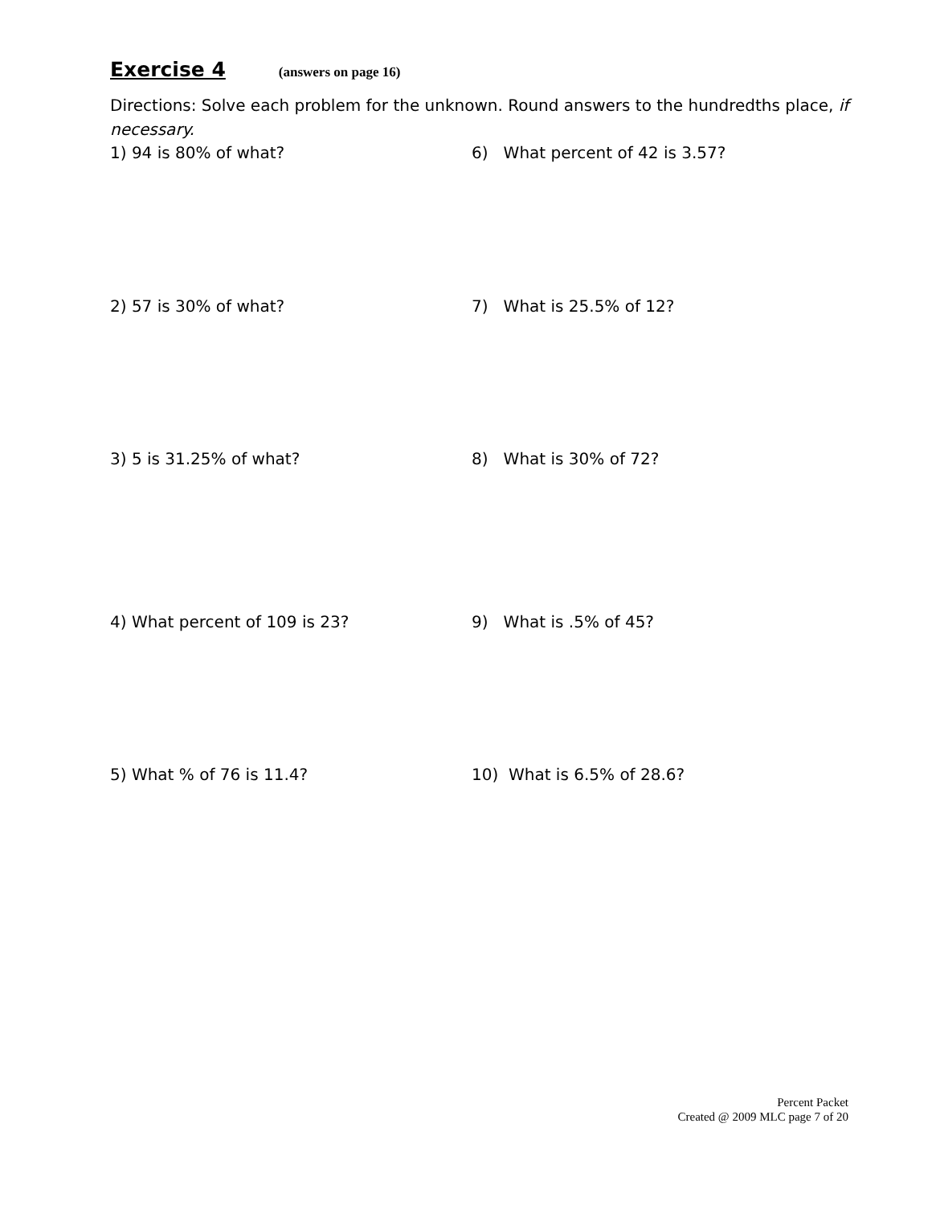Exercise 4 (answers on page 16)
Directions: Solve each problem for the unknown. Round answers to the hundredths place, if necessary.
1) 94 is 80% of what? 6) What percent of 42 is 3.57?
2) 57 is 30% of what? 7) What is 25.5% of 12?
3) 5 is 31.25% of what? 8) What is 30% of 72?
4) What percent of 109 is 23? 9) What is .5% of 45?
5) What % of 76 is 11.4? 10) What is 6.5% of 28.6?
Percent Packet
Created @ 2009 MLC page 7 of 20